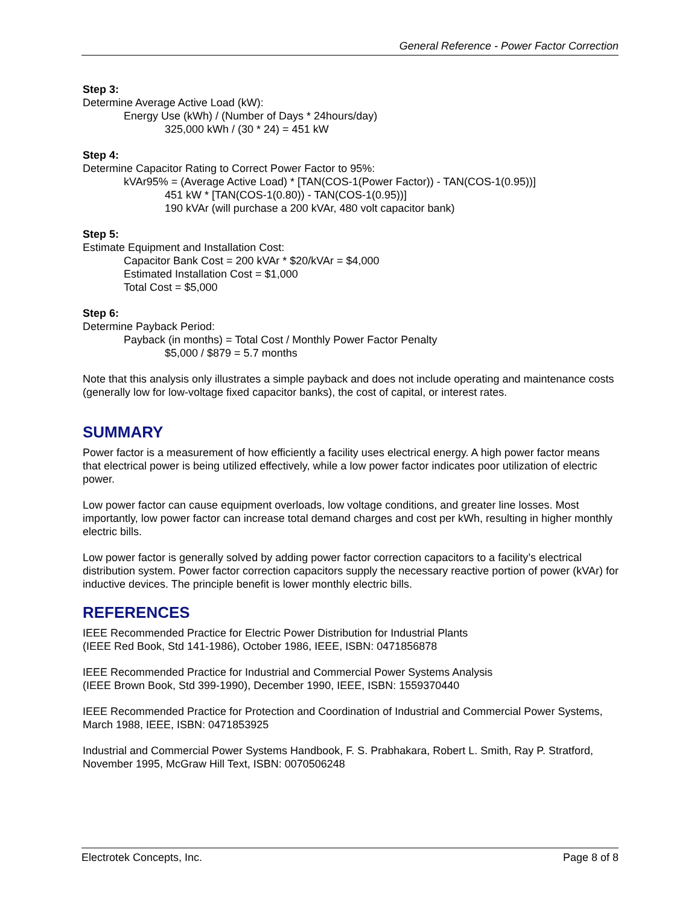General Reference - Power Factor Correction
Step 3:
Determine Average Active Load (kW):
Energy Use (kWh) / (Number of Days * 24hours/day)
325,000 kWh / (30 * 24) = 451 kW
Step 4:
Determine Capacitor Rating to Correct Power Factor to 95%:
kVAr95% = (Average Active Load) * [TAN(COS-1(Power Factor)) - TAN(COS-1(0.95))]
451 kW * [TAN(COS-1(0.80)) - TAN(COS-1(0.95))]
190 kVAr (will purchase a 200 kVAr, 480 volt capacitor bank)
Step 5:
Estimate Equipment and Installation Cost:
Capacitor Bank Cost = 200 kVAr * $20/kVAr = $4,000
Estimated Installation Cost = $1,000
Total Cost = $5,000
Step 6:
Determine Payback Period:
Payback (in months) = Total Cost / Monthly Power Factor Penalty
$5,000 / $879 = 5.7 months
Note that this analysis only illustrates a simple payback and does not include operating and maintenance costs (generally low for low-voltage fixed capacitor banks), the cost of capital, or interest rates.
SUMMARY
Power factor is a measurement of how efficiently a facility uses electrical energy. A high power factor means that electrical power is being utilized effectively, while a low power factor indicates poor utilization of electric power.
Low power factor can cause equipment overloads, low voltage conditions, and greater line losses. Most importantly, low power factor can increase total demand charges and cost per kWh, resulting in higher monthly electric bills.
Low power factor is generally solved by adding power factor correction capacitors to a facility’s electrical distribution system. Power factor correction capacitors supply the necessary reactive portion of power (kVAr) for inductive devices. The principle benefit is lower monthly electric bills.
REFERENCES
IEEE Recommended Practice for Electric Power Distribution for Industrial Plants
(IEEE Red Book, Std 141-1986), October 1986, IEEE, ISBN: 0471856878
IEEE Recommended Practice for Industrial and Commercial Power Systems Analysis
(IEEE Brown Book, Std 399-1990), December 1990, IEEE, ISBN: 1559370440
IEEE Recommended Practice for Protection and Coordination of Industrial and Commercial Power Systems, March 1988, IEEE, ISBN: 0471853925
Industrial and Commercial Power Systems Handbook, F. S. Prabhakara, Robert L. Smith, Ray P. Stratford, November 1995, McGraw Hill Text, ISBN: 0070506248
Electrotek Concepts, Inc. Page 8 of 8